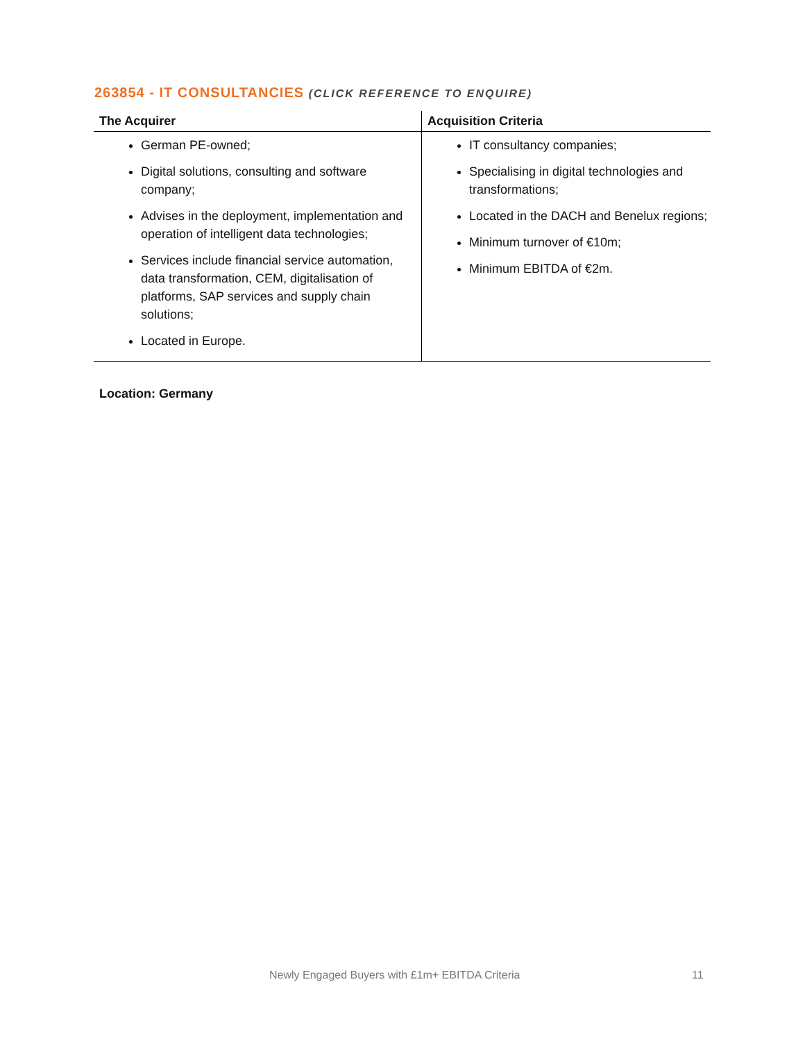263854 - IT CONSULTANCIES (CLICK REFERENCE TO ENQUIRE)
| The Acquirer | Acquisition Criteria |
| --- | --- |
| German PE-owned; Digital solutions, consulting and software company; Advises in the deployment, implementation and operation of intelligent data technologies; Services include financial service automation, data transformation, CEM, digitalisation of platforms, SAP services and supply chain solutions; Located in Europe. | IT consultancy companies; Specialising in digital technologies and transformations; Located in the DACH and Benelux regions; Minimum turnover of €10m; Minimum EBITDA of €2m. |
Location: Germany
Newly Engaged Buyers with £1m+ EBITDA Criteria
11